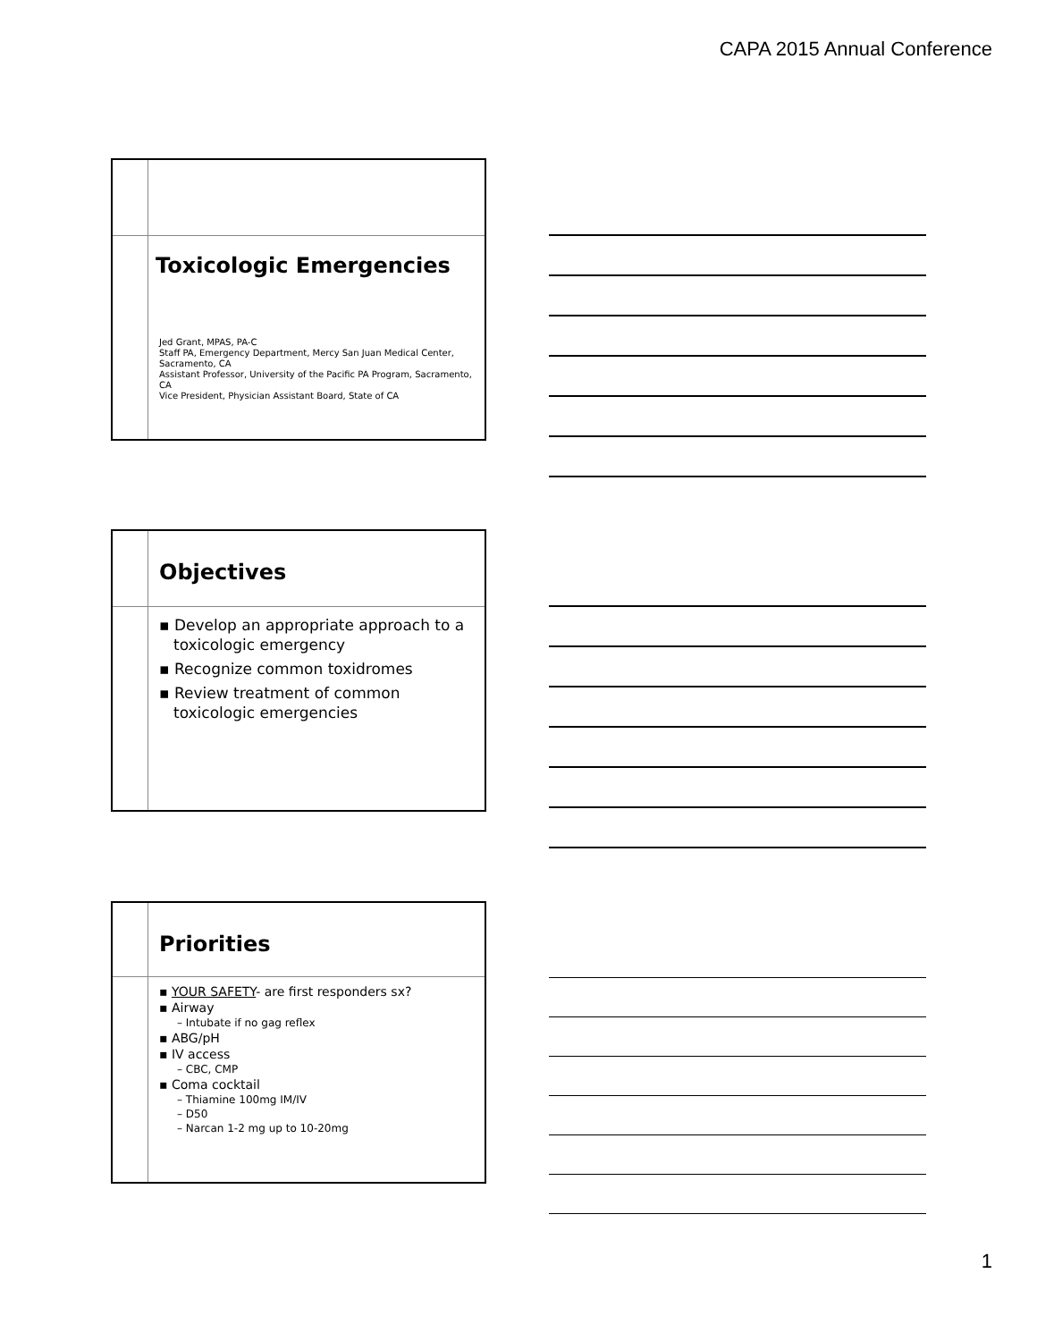CAPA 2015 Annual Conference
Toxicologic Emergencies
Jed Grant, MPAS, PA-C
Staff PA, Emergency Department, Mercy San Juan Medical Center, Sacramento, CA
Assistant Professor, University of the Pacific PA Program, Sacramento, CA
Vice President, Physician Assistant Board, State of CA
Objectives
▪ Develop an appropriate approach to a toxicologic emergency
▪ Recognize common toxidromes
▪ Review treatment of common toxicologic emergencies
Priorities
▪ YOUR SAFETY- are first responders sx?
▪ Airway
– Intubate if no gag reflex
▪ ABG/pH
▪ IV access
– CBC, CMP
▪ Coma cocktail
– Thiamine 100mg IM/IV
– D50
– Narcan 1-2 mg up to 10-20mg
1